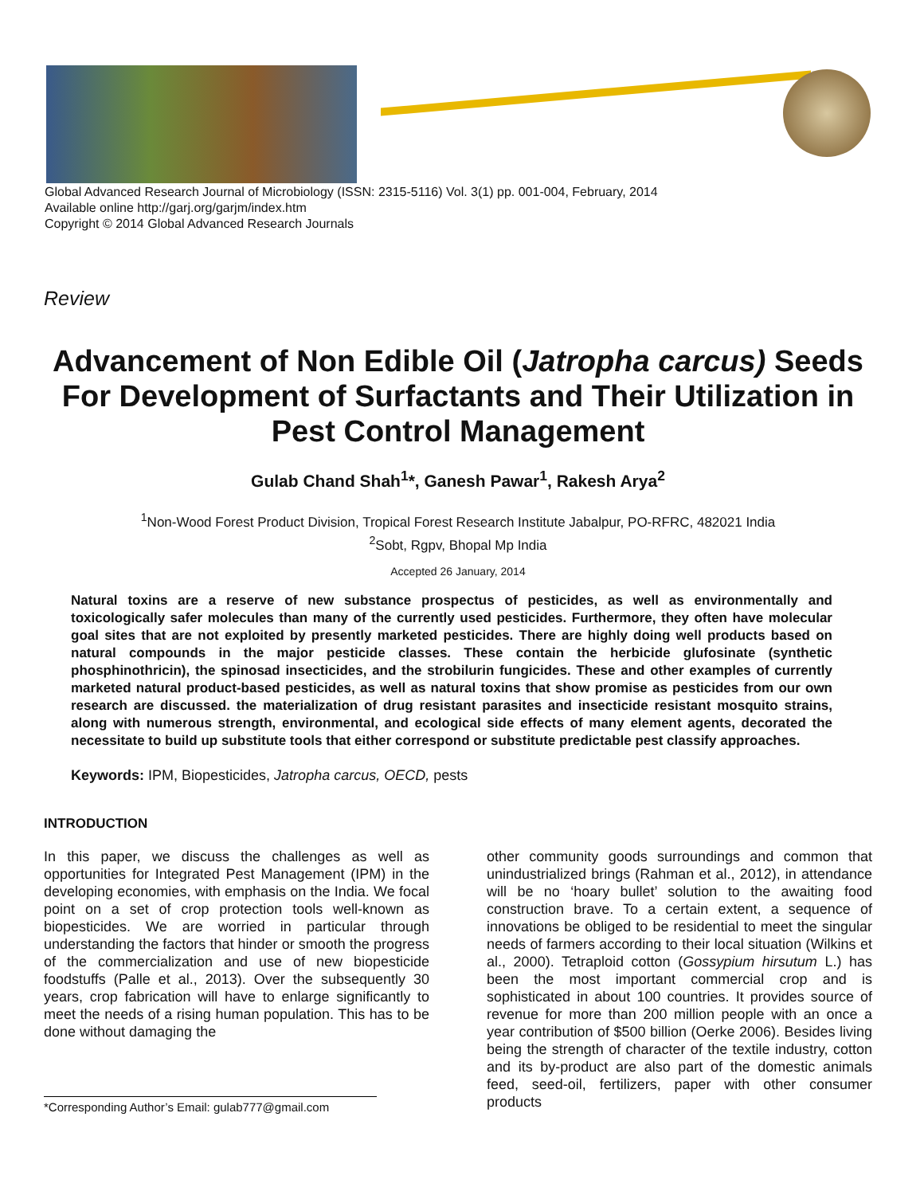Global Advanced Research Journal of Microbiology (ISSN: 2315-5116) Vol. 3(1) pp. 001-004, February, 2014
Available online http://garj.org/garjm/index.htm
Copyright © 2014 Global Advanced Research Journals
Review
Advancement of Non Edible Oil (Jatropha carcus) Seeds For Development of Surfactants and Their Utilization in Pest Control Management
Gulab Chand Shah<sup>1</sup>*, Ganesh Pawar<sup>1</sup>, Rakesh Arya<sup>2</sup>
<sup>1</sup> Non-Wood Forest Product Division, Tropical Forest Research Institute Jabalpur, PO-RFRC, 482021 India
<sup>2</sup> Sobt, Rgpv, Bhopal Mp India
Accepted 26 January, 2014
Natural toxins are a reserve of new substance prospectus of pesticides, as well as environmentally and toxicologically safer molecules than many of the currently used pesticides. Furthermore, they often have molecular goal sites that are not exploited by presently marketed pesticides. There are highly doing well products based on natural compounds in the major pesticide classes. These contain the herbicide glufosinate (synthetic phosphinothricin), the spinosad insecticides, and the strobilurin fungicides. These and other examples of currently marketed natural product-based pesticides, as well as natural toxins that show promise as pesticides from our own research are discussed. the materialization of drug resistant parasites and insecticide resistant mosquito strains, along with numerous strength, environmental, and ecological side effects of many element agents, decorated the necessitate to build up substitute tools that either correspond or substitute predictable pest classify approaches.
Keywords: IPM, Biopesticides, Jatropha carcus, OECD, pests
INTRODUCTION
In this paper, we discuss the challenges as well as opportunities for Integrated Pest Management (IPM) in the developing economies, with emphasis on the India. We focal point on a set of crop protection tools well-known as biopesticides. We are worried in particular through understanding the factors that hinder or smooth the progress of the commercialization and use of new biopesticide foodstuffs (Palle et al., 2013). Over the subsequently 30 years, crop fabrication will have to enlarge significantly to meet the needs of a rising human population. This has to be done without damaging the
*Corresponding Author’s Email: gulab777@gmail.com
other community goods surroundings and common that unindustrialized brings (Rahman et al., 2012), in attendance will be no ‘hoary bullet’ solution to the awaiting food construction brave. To a certain extent, a sequence of innovations be obliged to be residential to meet the singular needs of farmers according to their local situation (Wilkins et al., 2000). Tetraploid cotton (Gossypium hirsutum L.) has been the most important commercial crop and is sophisticated in about 100 countries. It provides source of revenue for more than 200 million people with an once a year contribution of $500 billion (Oerke 2006). Besides living being the strength of character of the textile industry, cotton and its by-product are also part of the domestic animals feed, seed-oil, fertilizers, paper with other consumer products